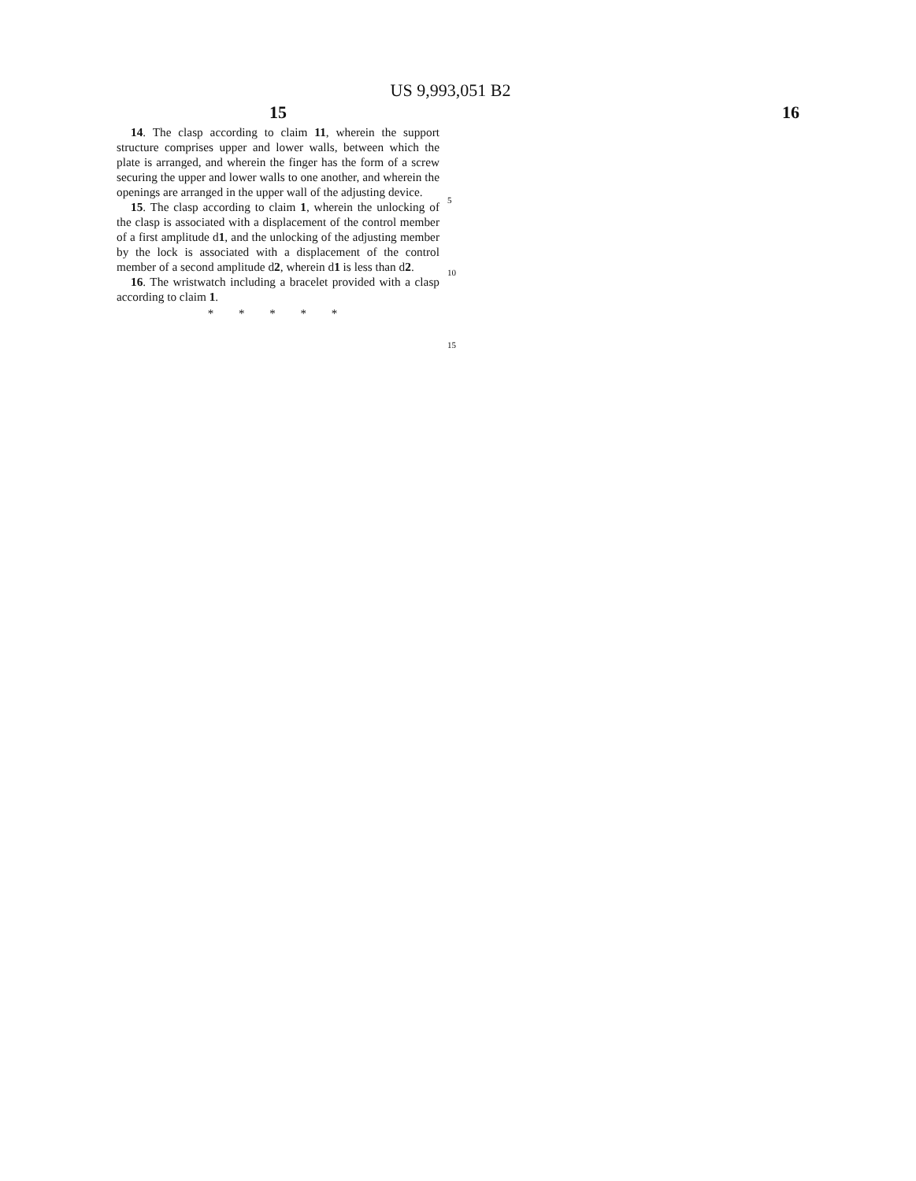US 9,993,051 B2
15
14. The clasp according to claim 11, wherein the support structure comprises upper and lower walls, between which the plate is arranged, and wherein the finger has the form of a screw securing the upper and lower walls to one another, and wherein the openings are arranged in the upper wall of the adjusting device.
15. The clasp according to claim 1, wherein the unlocking of the clasp is associated with a displacement of the control member of a first amplitude d1, and the unlocking of the adjusting member by the lock is associated with a displacement of the control member of a second amplitude d2, wherein d1 is less than d2.
16. The wristwatch including a bracelet provided with a clasp according to claim 1.
* * * * *
5
10
15
16